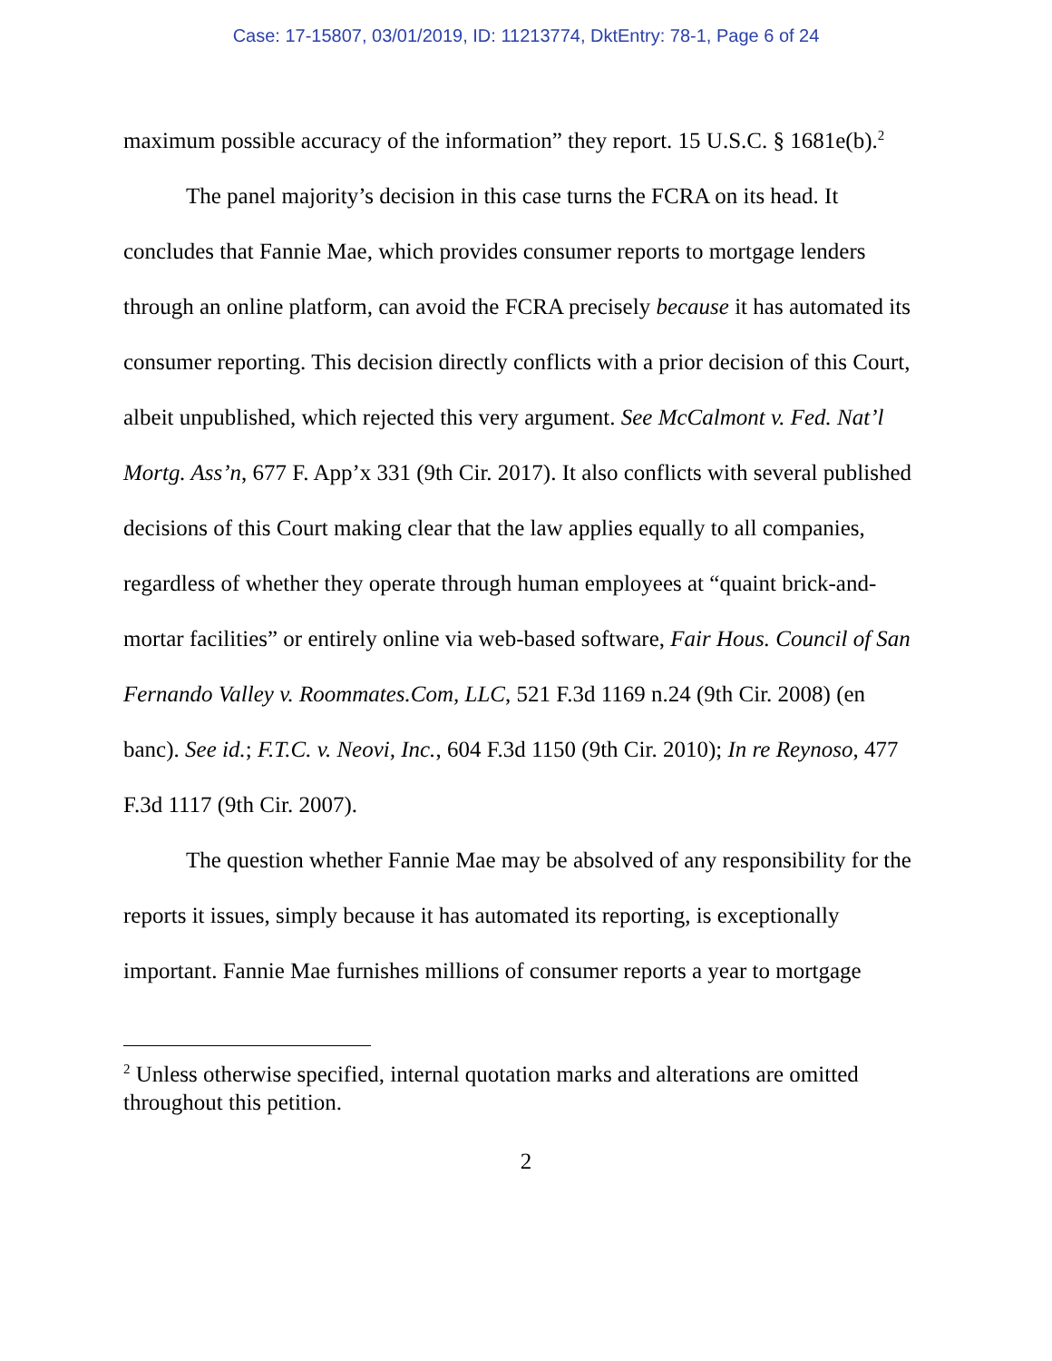Case: 17-15807, 03/01/2019, ID: 11213774, DktEntry: 78-1, Page 6 of 24
maximum possible accuracy of the information” they report. 15 U.S.C. § 1681e(b).<sup>2</sup>
The panel majority’s decision in this case turns the FCRA on its head. It concludes that Fannie Mae, which provides consumer reports to mortgage lenders through an online platform, can avoid the FCRA precisely because it has automated its consumer reporting. This decision directly conflicts with a prior decision of this Court, albeit unpublished, which rejected this very argument. See McCalmont v. Fed. Nat’l Mortg. Ass’n, 677 F. App’x 331 (9th Cir. 2017). It also conflicts with several published decisions of this Court making clear that the law applies equally to all companies, regardless of whether they operate through human employees at “quaint brick-and-mortar facilities” or entirely online via web-based software, Fair Hous. Council of San Fernando Valley v. Roommates.Com, LLC, 521 F.3d 1169 n.24 (9th Cir. 2008) (en banc). See id.; F.T.C. v. Neovi, Inc., 604 F.3d 1150 (9th Cir. 2010); In re Reynoso, 477 F.3d 1117 (9th Cir. 2007).
The question whether Fannie Mae may be absolved of any responsibility for the reports it issues, simply because it has automated its reporting, is exceptionally important. Fannie Mae furnishes millions of consumer reports a year to mortgage
<sup>2</sup> Unless otherwise specified, internal quotation marks and alterations are omitted throughout this petition.
2